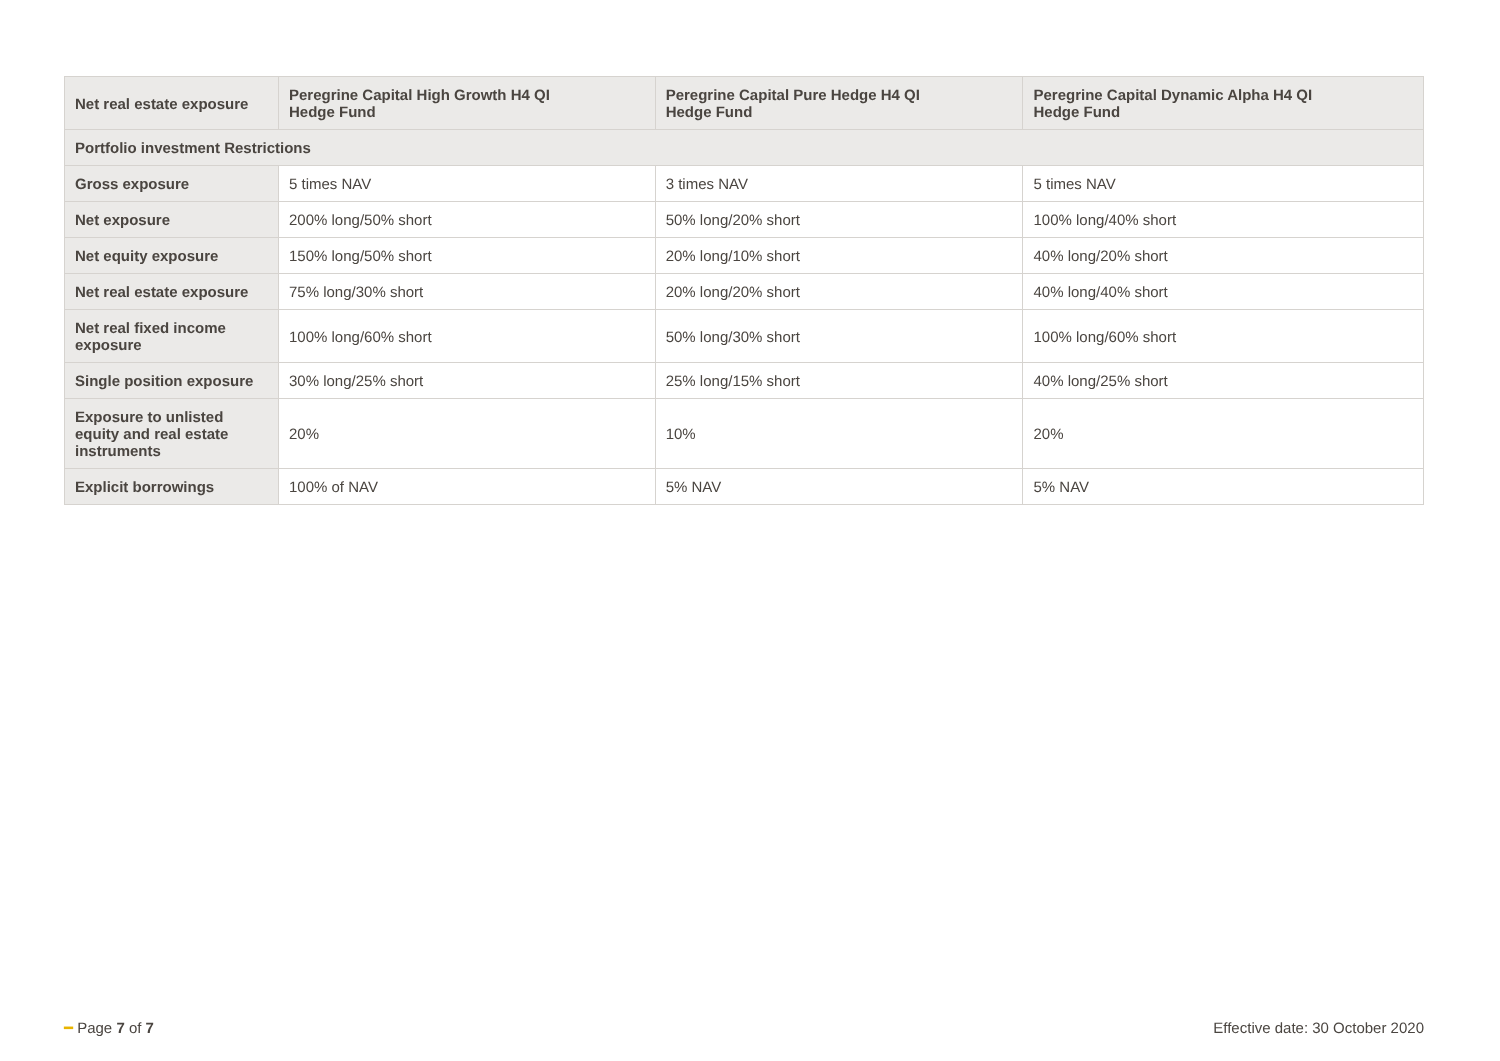| Net real estate exposure | Peregrine Capital High Growth H4 QI Hedge Fund | Peregrine Capital Pure Hedge H4 QI Hedge Fund | Peregrine Capital Dynamic Alpha H4 QI Hedge Fund |
| --- | --- | --- | --- |
| Portfolio investment Restrictions | | | |
| Gross exposure | 5 times NAV | 3 times NAV | 5 times NAV |
| Net exposure | 200% long/50% short | 50% long/20% short | 100% long/40% short |
| Net equity exposure | 150% long/50% short | 20% long/10% short | 40% long/20% short |
| Net real estate exposure | 75% long/30% short | 20% long/20% short | 40% long/40% short |
| Net real fixed income exposure | 100% long/60% short | 50% long/30% short | 100% long/60% short |
| Single position exposure | 30% long/25% short | 25% long/15% short | 40% long/25% short |
| Exposure to unlisted equity and real estate instruments | 20% | 10% | 20% |
| Explicit borrowings | 100% of NAV | 5% NAV | 5% NAV |
━ Page 7 of 7 Effective date: 30 October 2020